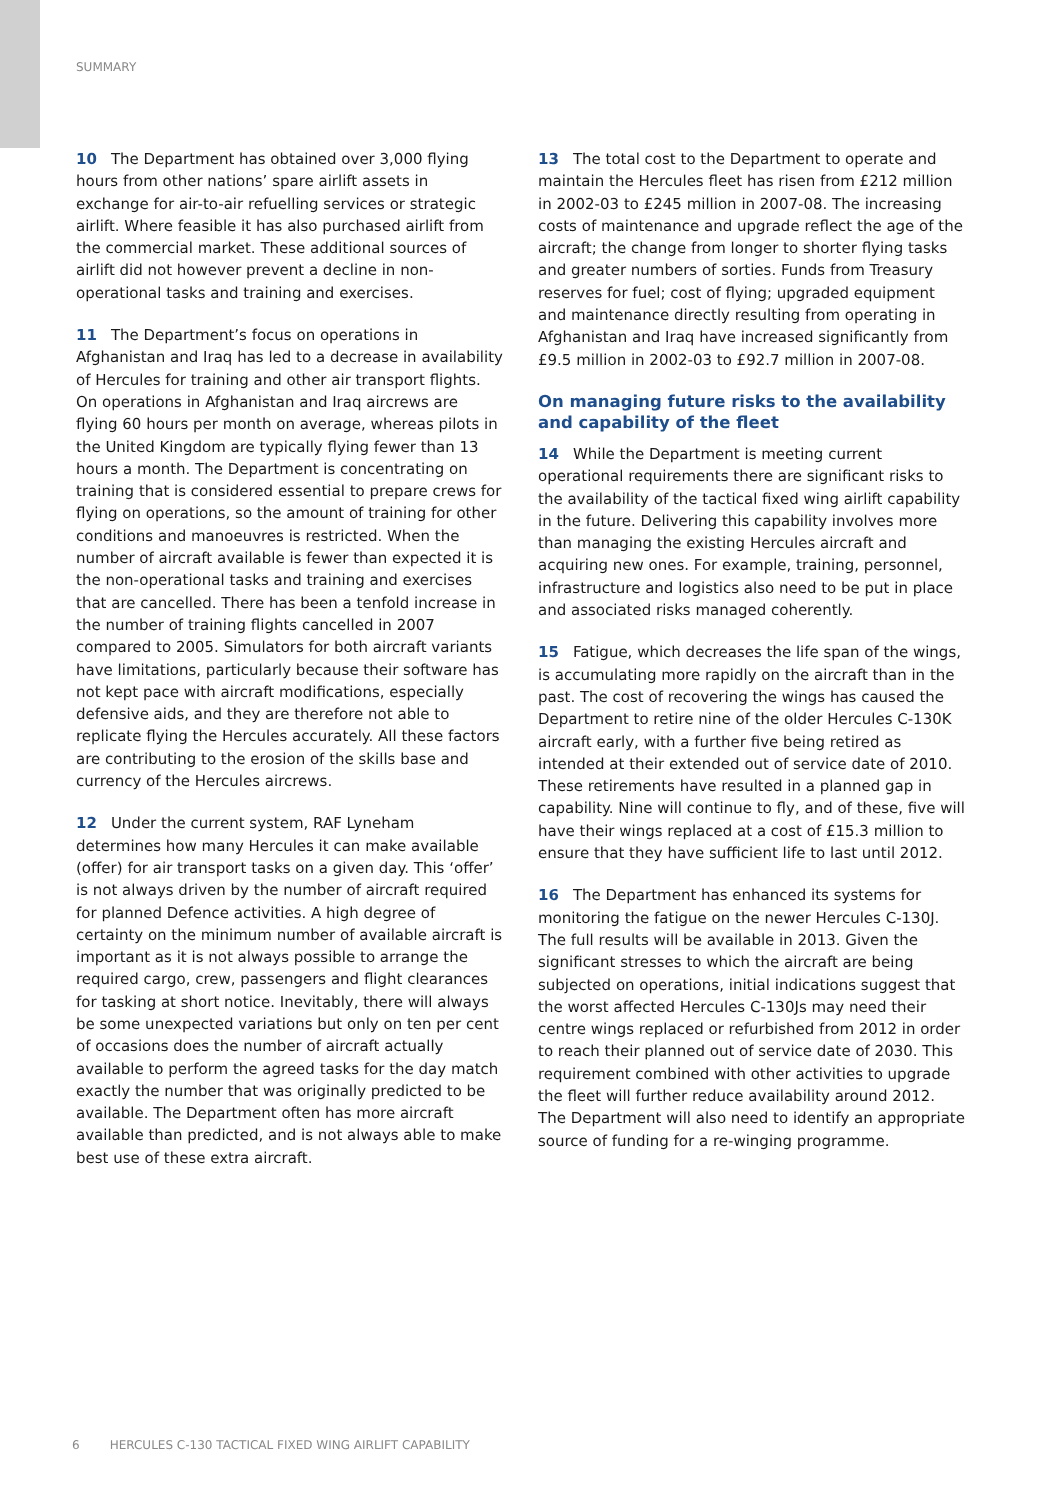SUMMARY
10 The Department has obtained over 3,000 flying hours from other nations’ spare airlift assets in exchange for air-to-air refuelling services or strategic airlift. Where feasible it has also purchased airlift from the commercial market. These additional sources of airlift did not however prevent a decline in non-operational tasks and training and exercises.
11 The Department’s focus on operations in Afghanistan and Iraq has led to a decrease in availability of Hercules for training and other air transport flights. On operations in Afghanistan and Iraq aircrews are flying 60 hours per month on average, whereas pilots in the United Kingdom are typically flying fewer than 13 hours a month. The Department is concentrating on training that is considered essential to prepare crews for flying on operations, so the amount of training for other conditions and manoeuvres is restricted. When the number of aircraft available is fewer than expected it is the non-operational tasks and training and exercises that are cancelled. There has been a tenfold increase in the number of training flights cancelled in 2007 compared to 2005. Simulators for both aircraft variants have limitations, particularly because their software has not kept pace with aircraft modifications, especially defensive aids, and they are therefore not able to replicate flying the Hercules accurately. All these factors are contributing to the erosion of the skills base and currency of the Hercules aircrews.
12 Under the current system, RAF Lyneham determines how many Hercules it can make available (offer) for air transport tasks on a given day. This ‘offer’ is not always driven by the number of aircraft required for planned Defence activities. A high degree of certainty on the minimum number of available aircraft is important as it is not always possible to arrange the required cargo, crew, passengers and flight clearances for tasking at short notice. Inevitably, there will always be some unexpected variations but only on ten per cent of occasions does the number of aircraft actually available to perform the agreed tasks for the day match exactly the number that was originally predicted to be available. The Department often has more aircraft available than predicted, and is not always able to make best use of these extra aircraft.
13 The total cost to the Department to operate and maintain the Hercules fleet has risen from £212 million in 2002-03 to £245 million in 2007-08. The increasing costs of maintenance and upgrade reflect the age of the aircraft; the change from longer to shorter flying tasks and greater numbers of sorties. Funds from Treasury reserves for fuel; cost of flying; upgraded equipment and maintenance directly resulting from operating in Afghanistan and Iraq have increased significantly from £9.5 million in 2002-03 to £92.7 million in 2007-08.
On managing future risks to the availability and capability of the fleet
14 While the Department is meeting current operational requirements there are significant risks to the availability of the tactical fixed wing airlift capability in the future. Delivering this capability involves more than managing the existing Hercules aircraft and acquiring new ones. For example, training, personnel, infrastructure and logistics also need to be put in place and associated risks managed coherently.
15 Fatigue, which decreases the life span of the wings, is accumulating more rapidly on the aircraft than in the past. The cost of recovering the wings has caused the Department to retire nine of the older Hercules C-130K aircraft early, with a further five being retired as intended at their extended out of service date of 2010. These retirements have resulted in a planned gap in capability. Nine will continue to fly, and of these, five will have their wings replaced at a cost of £15.3 million to ensure that they have sufficient life to last until 2012.
16 The Department has enhanced its systems for monitoring the fatigue on the newer Hercules C-130J. The full results will be available in 2013. Given the significant stresses to which the aircraft are being subjected on operations, initial indications suggest that the worst affected Hercules C-130Js may need their centre wings replaced or refurbished from 2012 in order to reach their planned out of service date of 2030. This requirement combined with other activities to upgrade the fleet will further reduce availability around 2012. The Department will also need to identify an appropriate source of funding for a re-winging programme.
6 HERCULES C-130 TACTICAL FIXED WING AIRLIFT CAPABILITY